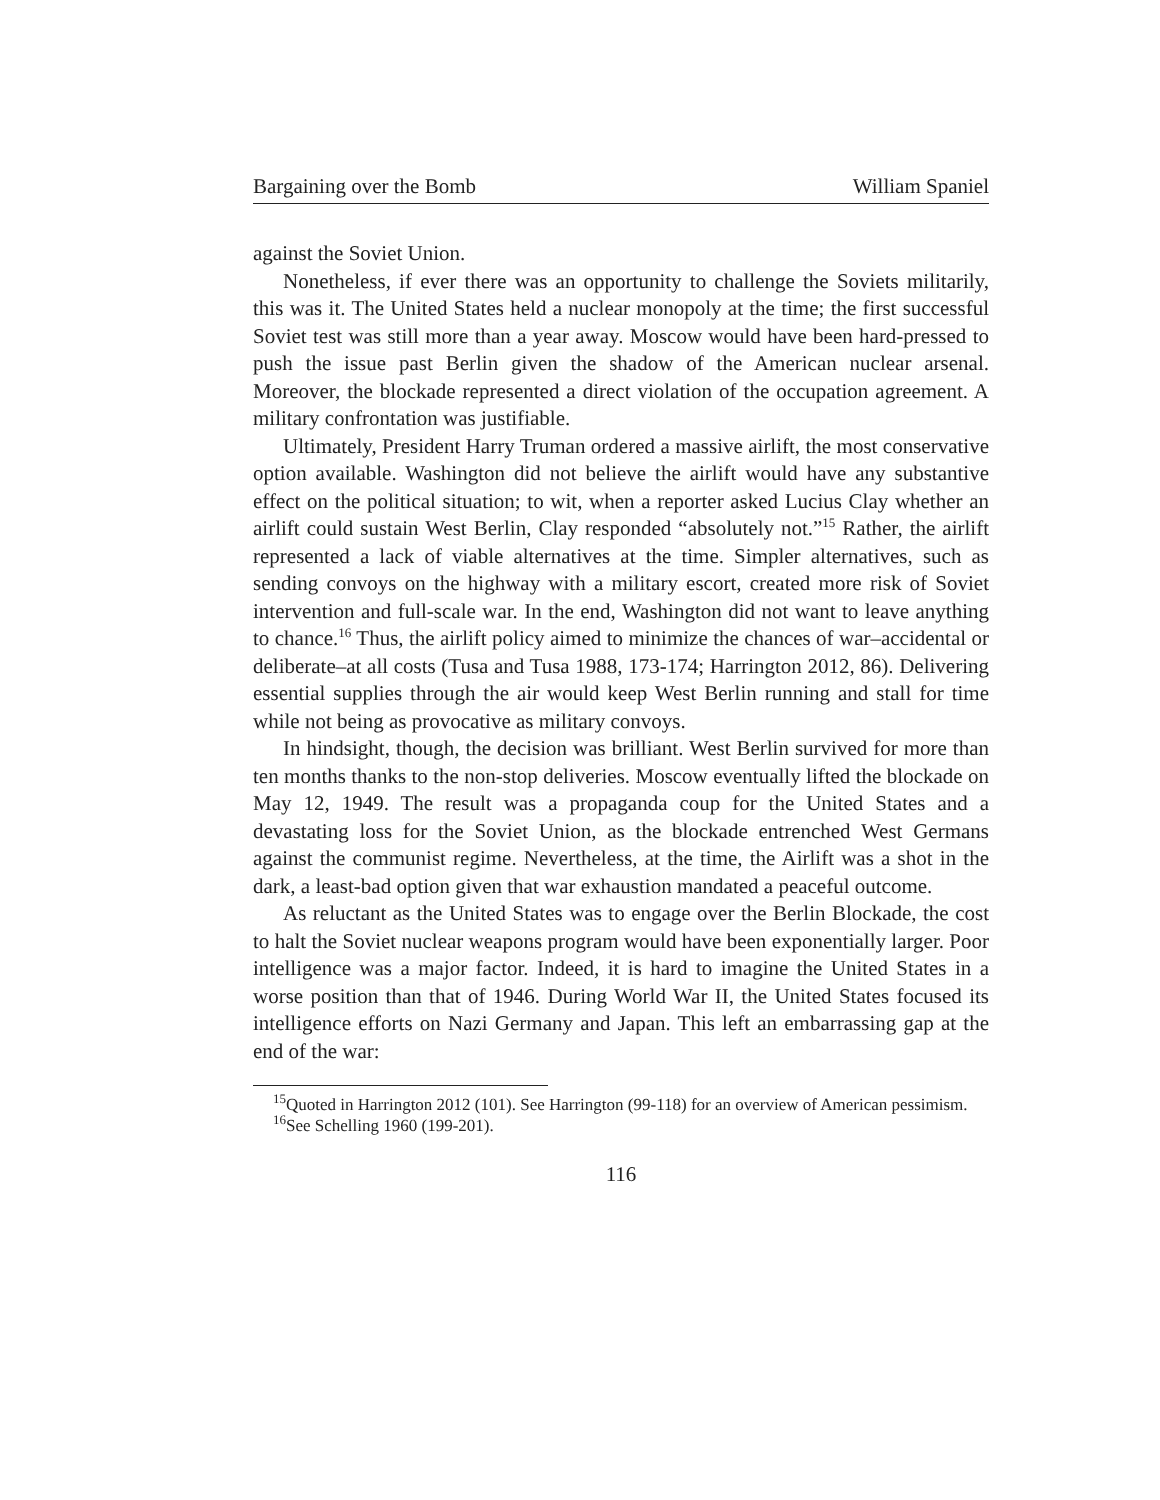Bargaining over the Bomb William Spaniel
against the Soviet Union.
Nonetheless, if ever there was an opportunity to challenge the Soviets militarily, this was it. The United States held a nuclear monopoly at the time; the first successful Soviet test was still more than a year away. Moscow would have been hard-pressed to push the issue past Berlin given the shadow of the American nuclear arsenal. Moreover, the blockade represented a direct violation of the occupation agreement. A military confrontation was justifiable.
Ultimately, President Harry Truman ordered a massive airlift, the most conservative option available. Washington did not believe the airlift would have any substantive effect on the political situation; to wit, when a reporter asked Lucius Clay whether an airlift could sustain West Berlin, Clay responded “absolutely not.”<sup>15</sup> Rather, the airlift represented a lack of viable alternatives at the time. Simpler alternatives, such as sending convoys on the highway with a military escort, created more risk of Soviet intervention and full-scale war. In the end, Washington did not want to leave anything to chance.<sup>16</sup> Thus, the airlift policy aimed to minimize the chances of war–accidental or deliberate–at all costs (Tusa and Tusa 1988, 173-174; Harrington 2012, 86). Delivering essential supplies through the air would keep West Berlin running and stall for time while not being as provocative as military convoys.
In hindsight, though, the decision was brilliant. West Berlin survived for more than ten months thanks to the non-stop deliveries. Moscow eventually lifted the blockade on May 12, 1949. The result was a propaganda coup for the United States and a devastating loss for the Soviet Union, as the blockade entrenched West Germans against the communist regime. Nevertheless, at the time, the Airlift was a shot in the dark, a least-bad option given that war exhaustion mandated a peaceful outcome.
As reluctant as the United States was to engage over the Berlin Blockade, the cost to halt the Soviet nuclear weapons program would have been exponentially larger. Poor intelligence was a major factor. Indeed, it is hard to imagine the United States in a worse position than that of 1946. During World War II, the United States focused its intelligence efforts on Nazi Germany and Japan. This left an embarrassing gap at the end of the war:
<sup>15</sup> Quoted in Harrington 2012 (101). See Harrington (99-118) for an overview of American pessimism.
<sup>16</sup> See Schelling 1960 (199-201).
116